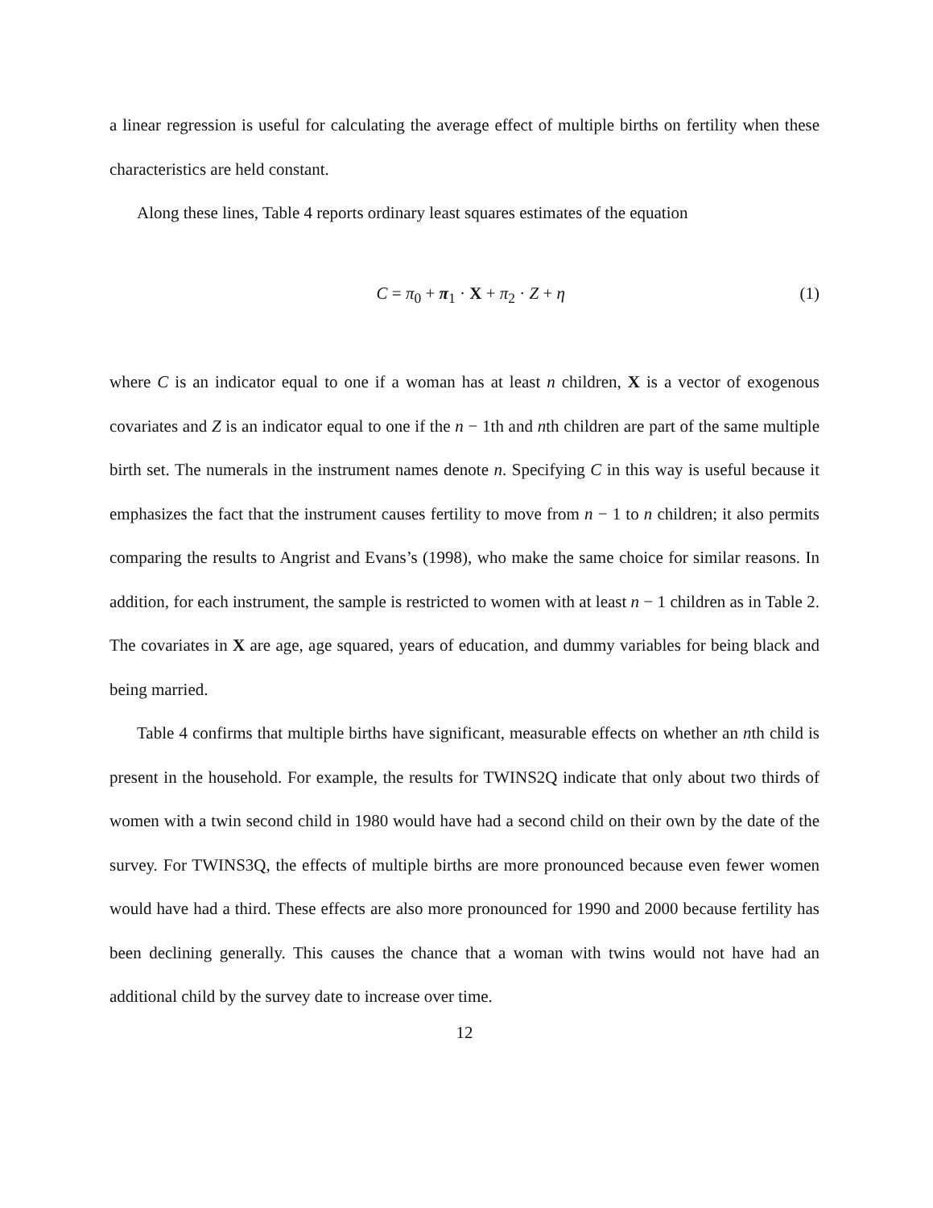a linear regression is useful for calculating the average effect of multiple births on fertility when these characteristics are held constant.
Along these lines, Table 4 reports ordinary least squares estimates of the equation
C = π<sub>0</sub> + π<sub>1</sub> · X + π<sub>2</sub> · Z + η (1)
where C is an indicator equal to one if a woman has at least n children, X is a vector of exogenous covariates and Z is an indicator equal to one if the n − 1th and nth children are part of the same multiple birth set. The numerals in the instrument names denote n. Specifying C in this way is useful because it emphasizes the fact that the instrument causes fertility to move from n − 1 to n children; it also permits comparing the results to Angrist and Evans’s (1998), who make the same choice for similar reasons. In addition, for each instrument, the sample is restricted to women with at least n − 1 children as in Table 2. The covariates in X are age, age squared, years of education, and dummy variables for being black and being married.
Table 4 confirms that multiple births have significant, measurable effects on whether an nth child is present in the household. For example, the results for TWINS2Q indicate that only about two thirds of women with a twin second child in 1980 would have had a second child on their own by the date of the survey. For TWINS3Q, the effects of multiple births are more pronounced because even fewer women would have had a third. These effects are also more pronounced for 1990 and 2000 because fertility has been declining generally. This causes the chance that a woman with twins would not have had an additional child by the survey date to increase over time.
12